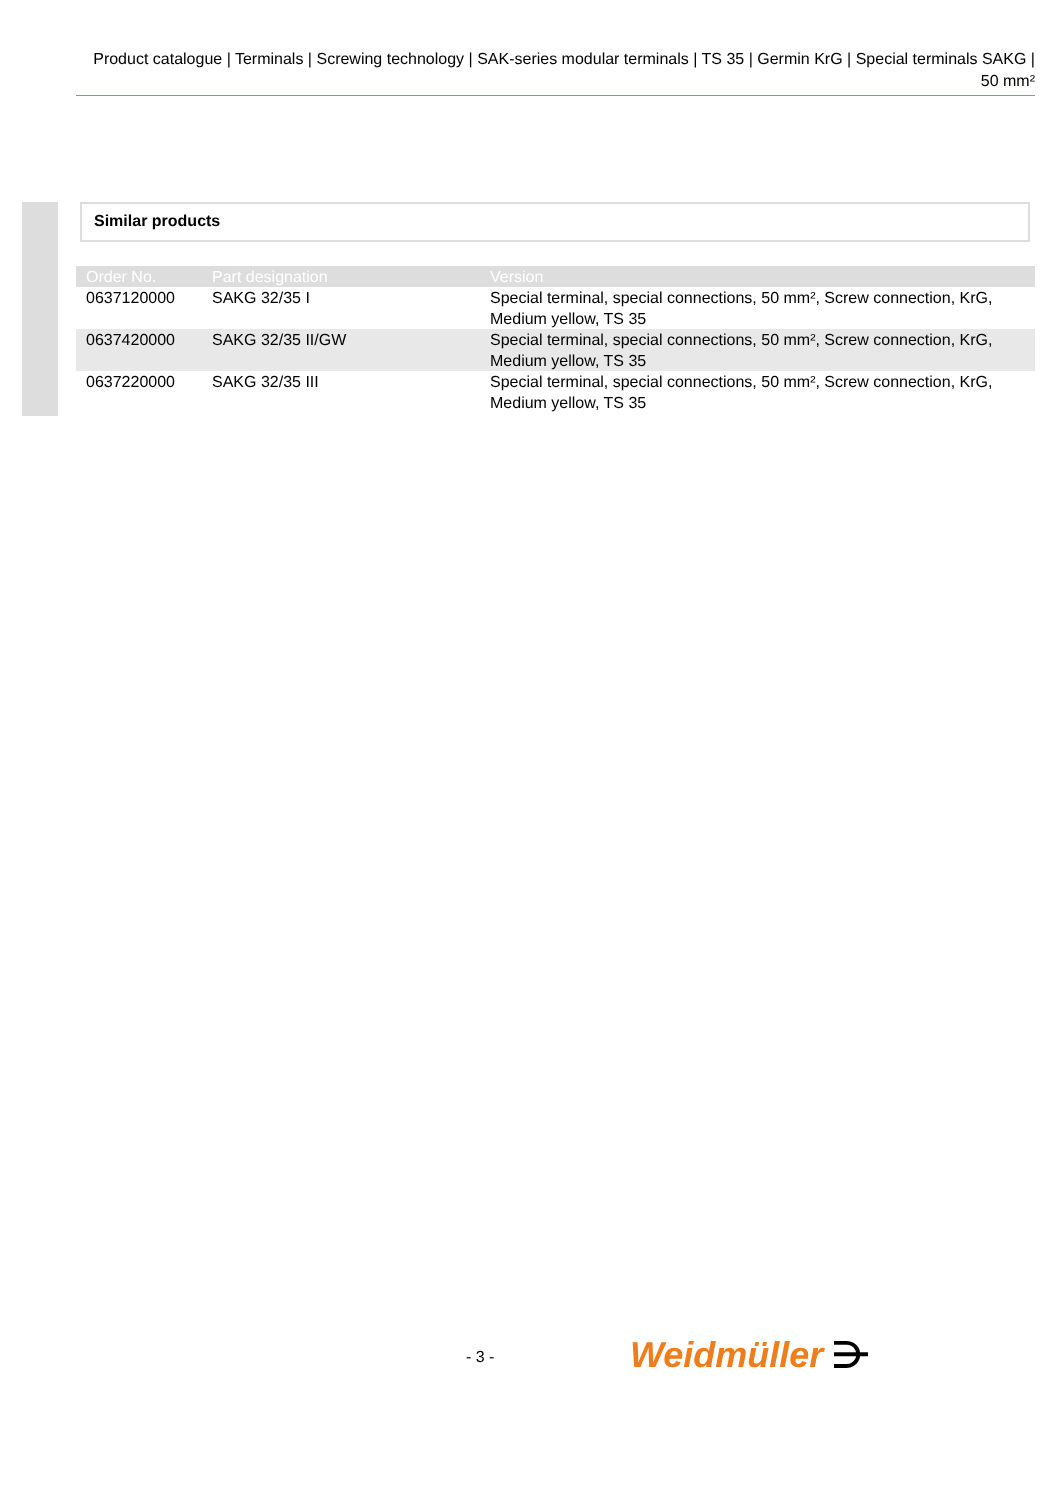Product catalogue | Terminals | Screwing technology | SAK-series modular terminals | TS 35 | Germin KrG | Special terminals SAKG | 50 mm²
Similar products
| Order No. | Part designation | Version |
| --- | --- | --- |
| 0637120000 | SAKG 32/35 I | Special terminal, special connections, 50 mm², Screw connection, KrG, Medium yellow, TS 35 |
| 0637420000 | SAKG 32/35 II/GW | Special terminal, special connections, 50 mm², Screw connection, KrG, Medium yellow, TS 35 |
| 0637220000 | SAKG 32/35 III | Special terminal, special connections, 50 mm², Screw connection, KrG, Medium yellow, TS 35 |
- 3 - Weidmüller ⋺